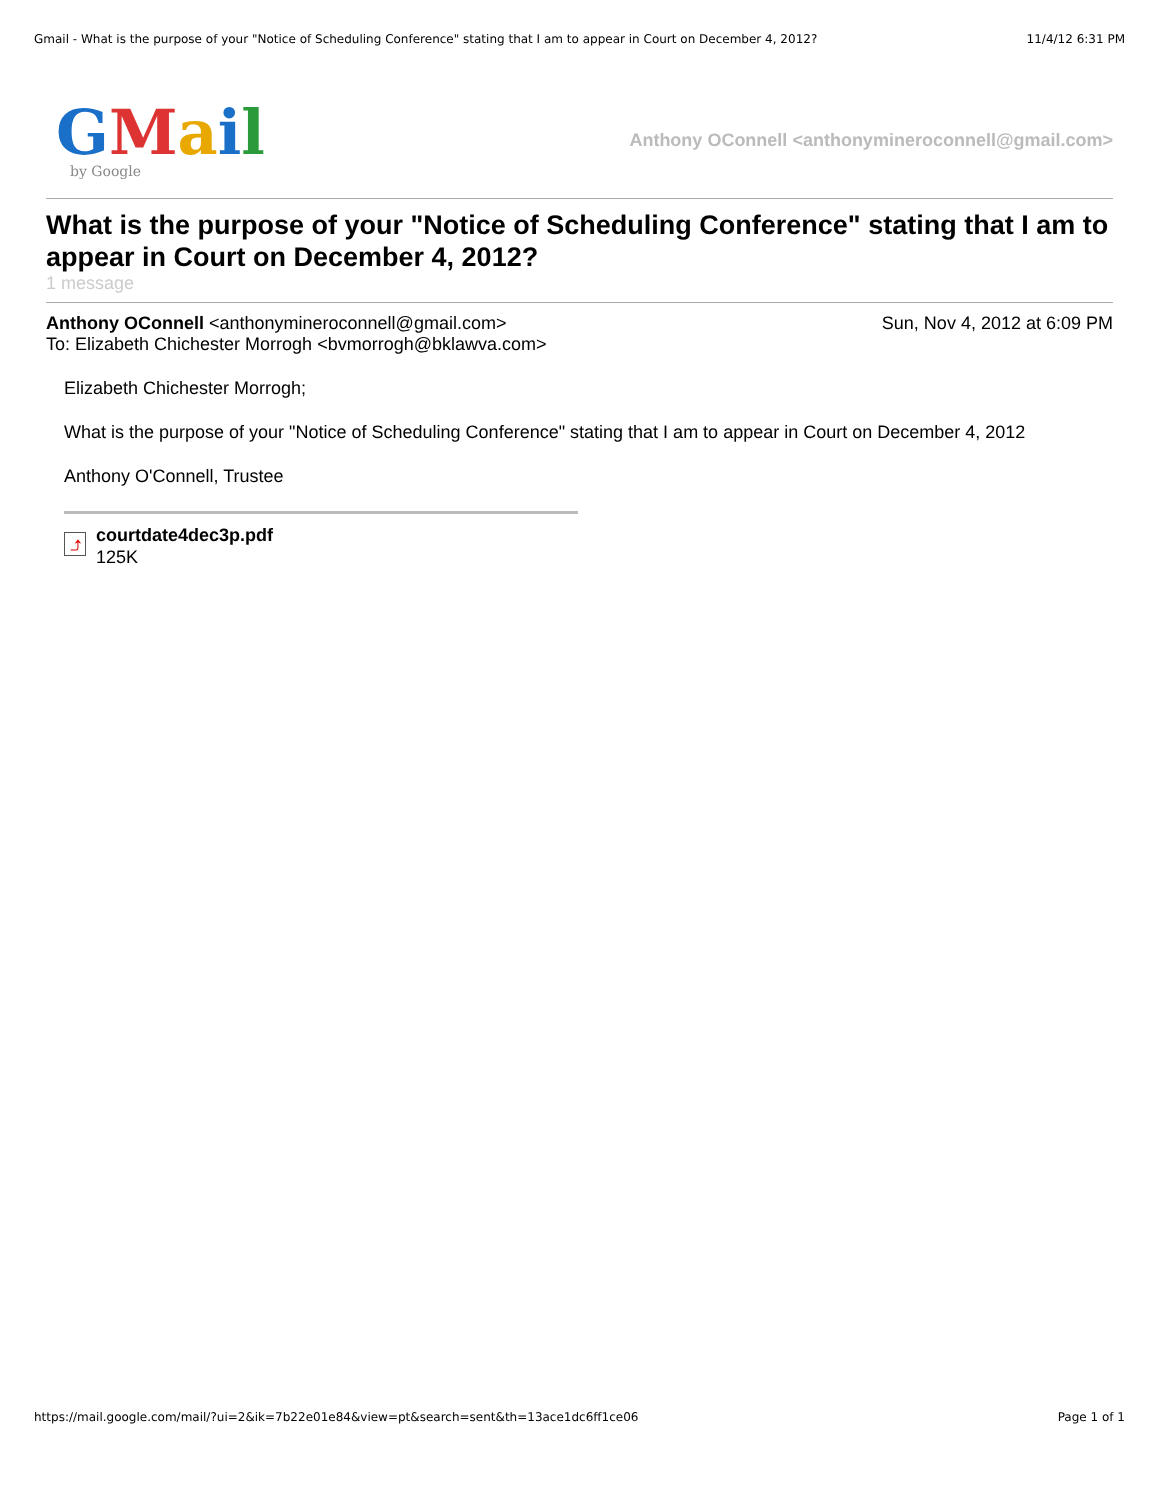Gmail - What is the purpose of your "Notice of Scheduling Conference" stating that I am to appear in Court on December 4, 2012? 11/4/12 6:31 PM
GMail
by Google
Anthony OConnell <anthonymineroconnell@gmail.com>
What is the purpose of your "Notice of Scheduling Conference" stating that I am to appear in Court on December 4, 2012?
1 message
Anthony OConnell <anthonymineroconnell@gmail.com> Sun, Nov 4, 2012 at 6:09 PM
To: Elizabeth Chichester Morrogh <bvmorrogh@bklawva.com>
Elizabeth Chichester Morrogh;
What is the purpose of your "Notice of Scheduling Conference" stating that I am to appear in Court on December 4, 2012
Anthony O'Connell, Trustee
⤴
courtdate4dec3p.pdf
125K
https://mail.google.com/mail/?ui=2&ik=7b22e01e84&view=pt&search=sent&th=13ace1dc6ff1ce06 Page 1 of 1